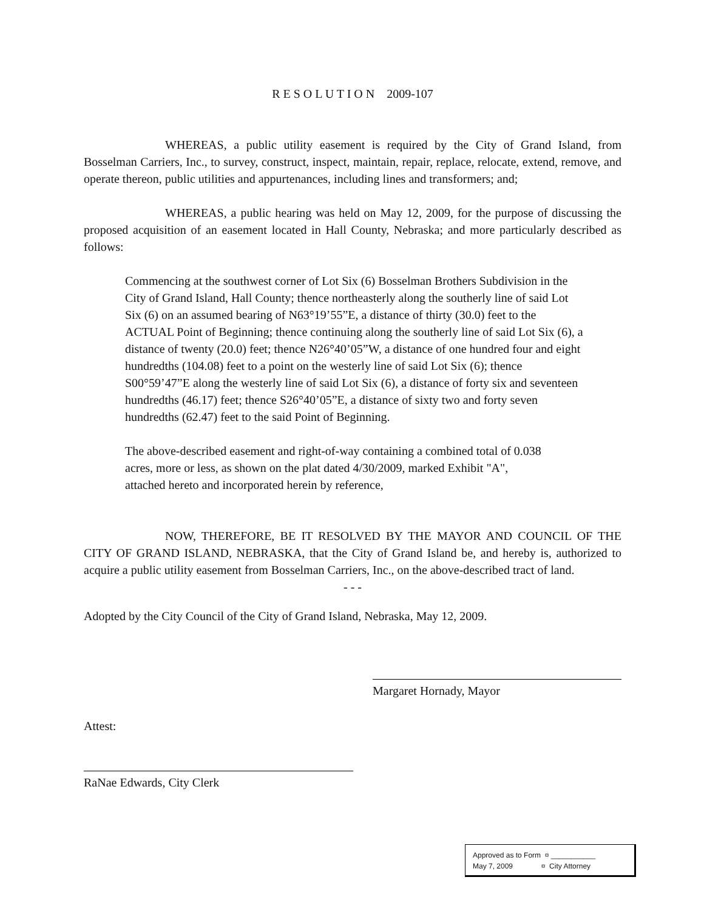R E S O L U T I O N 2009-107
WHEREAS, a public utility easement is required by the City of Grand Island, from Bosselman Carriers, Inc., to survey, construct, inspect, maintain, repair, replace, relocate, extend, remove, and operate thereon, public utilities and appurtenances, including lines and transformers; and;
WHEREAS, a public hearing was held on May 12, 2009, for the purpose of discussing the proposed acquisition of an easement located in Hall County, Nebraska; and more particularly described as follows:
Commencing at the southwest corner of Lot Six (6) Bosselman Brothers Subdivision in the City of Grand Island, Hall County; thence northeasterly along the southerly line of said Lot Six (6) on an assumed bearing of N63°19’55”E, a distance of thirty (30.0) feet to the ACTUAL Point of Beginning; thence continuing along the southerly line of said Lot Six (6), a distance of twenty (20.0) feet; thence N26°40’05”W, a distance of one hundred four and eight hundredths (104.08) feet to a point on the westerly line of said Lot Six (6); thence S00°59’47”E along the westerly line of said Lot Six (6), a distance of forty six and seventeen hundredths (46.17) feet; thence S26°40’05”E, a distance of sixty two and forty seven hundredths (62.47) feet to the said Point of Beginning.
The above-described easement and right-of-way containing a combined total of 0.038 acres, more or less, as shown on the plat dated 4/30/2009, marked Exhibit "A", attached hereto and incorporated herein by reference,
NOW, THEREFORE, BE IT RESOLVED BY THE MAYOR AND COUNCIL OF THE CITY OF GRAND ISLAND, NEBRASKA, that the City of Grand Island be, and hereby is, authorized to acquire a public utility easement from Bosselman Carriers, Inc., on the above-described tract of land.
- - -
Adopted by the City Council of the City of Grand Island, Nebraska, May 12, 2009.
Margaret Hornady, Mayor
Attest:
RaNae Edwards, City Clerk
Approved as to Form ¤ ___________
May 7, 2009 ¤ City Attorney